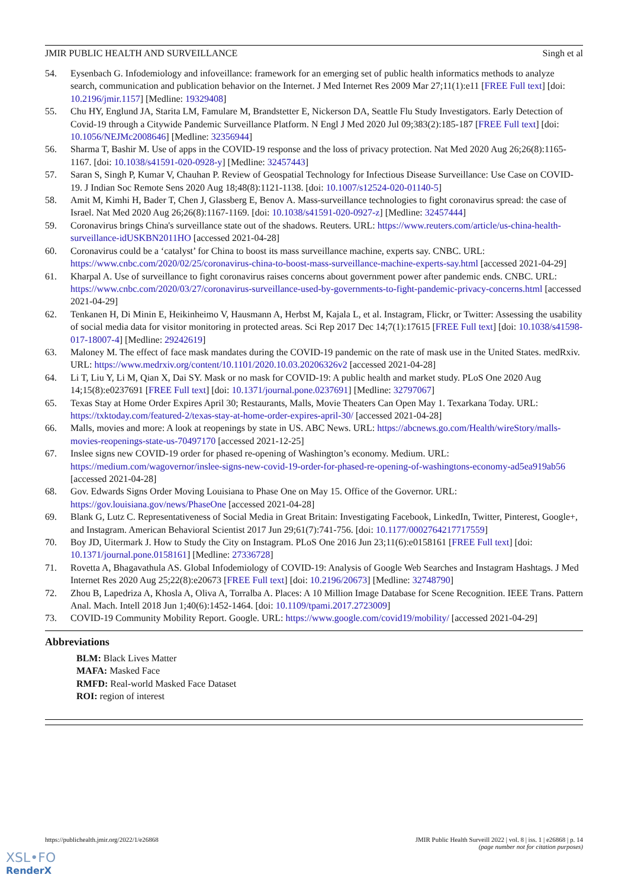JMIR PUBLIC HEALTH AND SURVEILLANCE Singh et al
54. Eysenbach G. Infodemiology and infoveillance: framework for an emerging set of public health informatics methods to analyze search, communication and publication behavior on the Internet. J Med Internet Res 2009 Mar 27;11(1):e11 [FREE Full text] [doi: 10.2196/jmir.1157] [Medline: 19329408]
55. Chu HY, Englund JA, Starita LM, Famulare M, Brandstetter E, Nickerson DA, Seattle Flu Study Investigators. Early Detection of Covid-19 through a Citywide Pandemic Surveillance Platform. N Engl J Med 2020 Jul 09;383(2):185-187 [FREE Full text] [doi: 10.1056/NEJMc2008646] [Medline: 32356944]
56. Sharma T, Bashir M. Use of apps in the COVID-19 response and the loss of privacy protection. Nat Med 2020 Aug 26;26(8):1165-1167. [doi: 10.1038/s41591-020-0928-y] [Medline: 32457443]
57. Saran S, Singh P, Kumar V, Chauhan P. Review of Geospatial Technology for Infectious Disease Surveillance: Use Case on COVID-19. J Indian Soc Remote Sens 2020 Aug 18;48(8):1121-1138. [doi: 10.1007/s12524-020-01140-5]
58. Amit M, Kimhi H, Bader T, Chen J, Glassberg E, Benov A. Mass-surveillance technologies to fight coronavirus spread: the case of Israel. Nat Med 2020 Aug 26;26(8):1167-1169. [doi: 10.1038/s41591-020-0927-z] [Medline: 32457444]
59. Coronavirus brings China's surveillance state out of the shadows. Reuters. URL: https://www.reuters.com/article/us-china-health-surveillance-idUSKBN2011HO [accessed 2021-04-28]
60. Coronavirus could be a ‘catalyst’ for China to boost its mass surveillance machine, experts say. CNBC. URL: https://www.cnbc.com/2020/02/25/coronavirus-china-to-boost-mass-surveillance-machine-experts-say.html [accessed 2021-04-29]
61. Kharpal A. Use of surveillance to fight coronavirus raises concerns about government power after pandemic ends. CNBC. URL: https://www.cnbc.com/2020/03/27/coronavirus-surveillance-used-by-governments-to-fight-pandemic-privacy-concerns.html [accessed 2021-04-29]
62. Tenkanen H, Di Minin E, Heikinheimo V, Hausmann A, Herbst M, Kajala L, et al. Instagram, Flickr, or Twitter: Assessing the usability of social media data for visitor monitoring in protected areas. Sci Rep 2017 Dec 14;7(1):17615 [FREE Full text] [doi: 10.1038/s41598-017-18007-4] [Medline: 29242619]
63. Maloney M. The effect of face mask mandates during the COVID-19 pandemic on the rate of mask use in the United States. medRxiv. URL: https://www.medrxiv.org/content/10.1101/2020.10.03.20206326v2 [accessed 2021-04-28]
64. Li T, Liu Y, Li M, Qian X, Dai SY. Mask or no mask for COVID-19: A public health and market study. PLoS One 2020 Aug 14;15(8):e0237691 [FREE Full text] [doi: 10.1371/journal.pone.0237691] [Medline: 32797067]
65. Texas Stay at Home Order Expires April 30; Restaurants, Malls, Movie Theaters Can Open May 1. Texarkana Today. URL: https://txktoday.com/featured-2/texas-stay-at-home-order-expires-april-30/ [accessed 2021-04-28]
66. Malls, movies and more: A look at reopenings by state in US. ABC News. URL: https://abcnews.go.com/Health/wireStory/malls-movies-reopenings-state-us-70497170 [accessed 2021-12-25]
67. Inslee signs new COVID-19 order for phased re-opening of Washington’s economy. Medium. URL: https://medium.com/wagovernor/inslee-signs-new-covid-19-order-for-phased-re-opening-of-washingtons-economy-ad5ea919ab56 [accessed 2021-04-28]
68. Gov. Edwards Signs Order Moving Louisiana to Phase One on May 15. Office of the Governor. URL: https://gov.louisiana.gov/news/PhaseOne [accessed 2021-04-28]
69. Blank G, Lutz C. Representativeness of Social Media in Great Britain: Investigating Facebook, LinkedIn, Twitter, Pinterest, Google+, and Instagram. American Behavioral Scientist 2017 Jun 29;61(7):741-756. [doi: 10.1177/0002764217717559]
70. Boy JD, Uitermark J. How to Study the City on Instagram. PLoS One 2016 Jun 23;11(6):e0158161 [FREE Full text] [doi: 10.1371/journal.pone.0158161] [Medline: 27336728]
71. Rovetta A, Bhagavathula AS. Global Infodemiology of COVID-19: Analysis of Google Web Searches and Instagram Hashtags. J Med Internet Res 2020 Aug 25;22(8):e20673 [FREE Full text] [doi: 10.2196/20673] [Medline: 32748790]
72. Zhou B, Lapedriza A, Khosla A, Oliva A, Torralba A. Places: A 10 Million Image Database for Scene Recognition. IEEE Trans. Pattern Anal. Mach. Intell 2018 Jun 1;40(6):1452-1464. [doi: 10.1109/tpami.2017.2723009]
73. COVID-19 Community Mobility Report. Google. URL: https://www.google.com/covid19/mobility/ [accessed 2021-04-29]
Abbreviations
BLM: Black Lives Matter
MAFA: Masked Face
RMFD: Real-world Masked Face Dataset
ROI: region of interest
https://publichealth.jmir.org/2022/1/e26868 JMIR Public Health Surveill 2022 | vol. 8 | iss. 1 | e26868 | p. 14
(page number not for citation purposes)
XSL•FO
RenderX